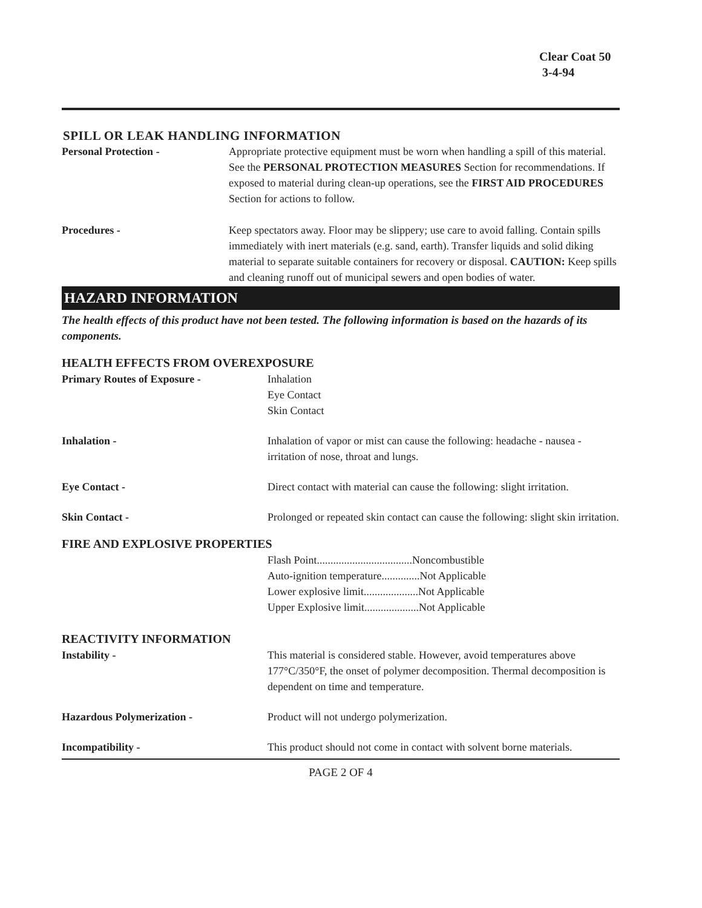Clear Coat 50
3-4-94
SPILL OR LEAK HANDLING INFORMATION
Personal Protection - Appropriate protective equipment must be worn when handling a spill of this material. See the PERSONAL PROTECTION MEASURES Section for recommendations. If exposed to material during clean-up operations, see the FIRST AID PROCEDURES Section for actions to follow.
Procedures - Keep spectators away. Floor may be slippery; use care to avoid falling. Contain spills immediately with inert materials (e.g. sand, earth). Transfer liquids and solid diking material to separate suitable containers for recovery or disposal. CAUTION: Keep spills and cleaning runoff out of municipal sewers and open bodies of water.
HAZARD INFORMATION
The health effects of this product have not been tested. The following information is based on the hazards of its components.
HEALTH EFFECTS FROM OVEREXPOSURE
Primary Routes of Exposure - Inhalation
Eye Contact
Skin Contact
Inhalation - Inhalation of vapor or mist can cause the following: headache - nausea - irritation of nose, throat and lungs.
Eye Contact - Direct contact with material can cause the following: slight irritation.
Skin Contact - Prolonged or repeated skin contact can cause the following: slight skin irritation.
FIRE AND EXPLOSIVE PROPERTIES
Flash Point...................................Noncombustible
Auto-ignition temperature..............Not Applicable
Lower explosive limit....................Not Applicable
Upper Explosive limit....................Not Applicable
REACTIVITY INFORMATION
Instability - This material is considered stable. However, avoid temperatures above 177°C/350°F, the onset of polymer decomposition. Thermal decomposition is dependent on time and temperature.
Hazardous Polymerization - Product will not undergo polymerization.
Incompatibility - This product should not come in contact with solvent borne materials.
PAGE 2 OF 4